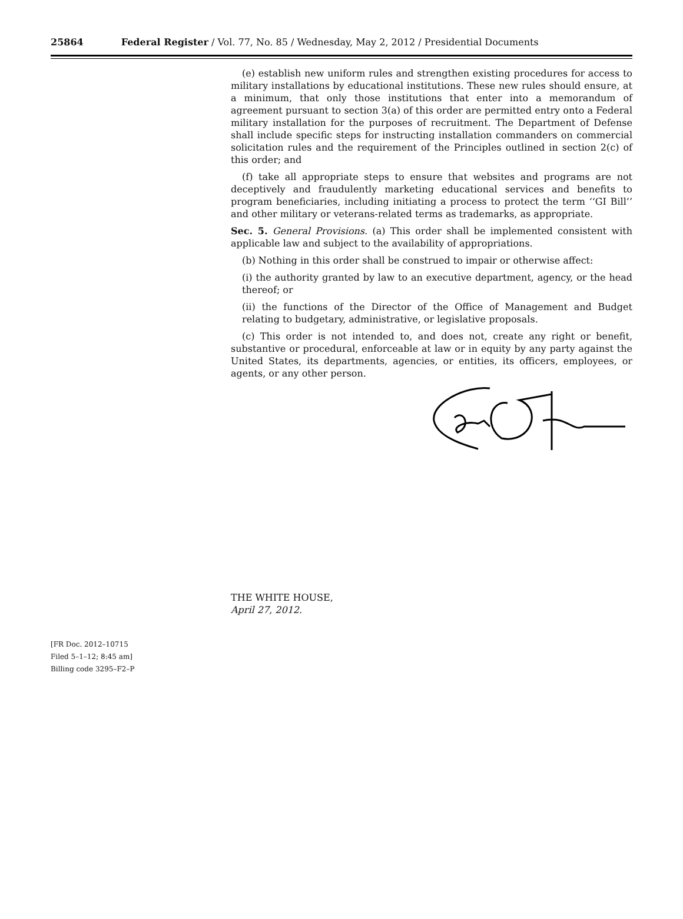25864 Federal Register / Vol. 77, No. 85 / Wednesday, May 2, 2012 / Presidential Documents
(e) establish new uniform rules and strengthen existing procedures for access to military installations by educational institutions. These new rules should ensure, at a minimum, that only those institutions that enter into a memorandum of agreement pursuant to section 3(a) of this order are permitted entry onto a Federal military installation for the purposes of recruitment. The Department of Defense shall include specific steps for instructing installation commanders on commercial solicitation rules and the requirement of the Principles outlined in section 2(c) of this order; and
(f) take all appropriate steps to ensure that websites and programs are not deceptively and fraudulently marketing educational services and benefits to program beneficiaries, including initiating a process to protect the term ‘‘GI Bill’’ and other military or veterans-related terms as trademarks, as appropriate.
Sec. 5. General Provisions. (a) This order shall be implemented consistent with applicable law and subject to the availability of appropriations.
(b) Nothing in this order shall be construed to impair or otherwise affect:
(i) the authority granted by law to an executive department, agency, or the head thereof; or
(ii) the functions of the Director of the Office of Management and Budget relating to budgetary, administrative, or legislative proposals.
(c) This order is not intended to, and does not, create any right or benefit, substantive or procedural, enforceable at law or in equity by any party against the United States, its departments, agencies, or entities, its officers, employees, or agents, or any other person.
THE WHITE HOUSE,
April 27, 2012.
[FR Doc. 2012–10715
Filed 5–1–12; 8:45 am]
Billing code 3295–F2–P